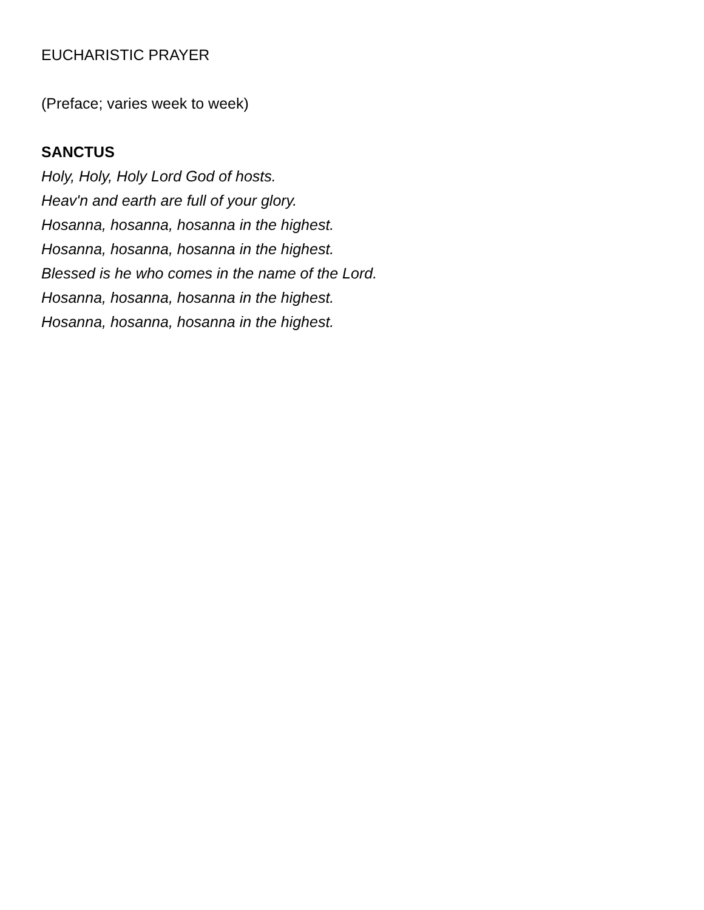EUCHARISTIC PRAYER
(Preface; varies week to week)
SANCTUS
Holy, Holy, Holy Lord God of hosts.
Heav'n and earth are full of your glory.
Hosanna, hosanna, hosanna in the highest.
Hosanna, hosanna, hosanna in the highest.
Blessed is he who comes in the name of the Lord.
Hosanna, hosanna, hosanna in the highest.
Hosanna, hosanna, hosanna in the highest.